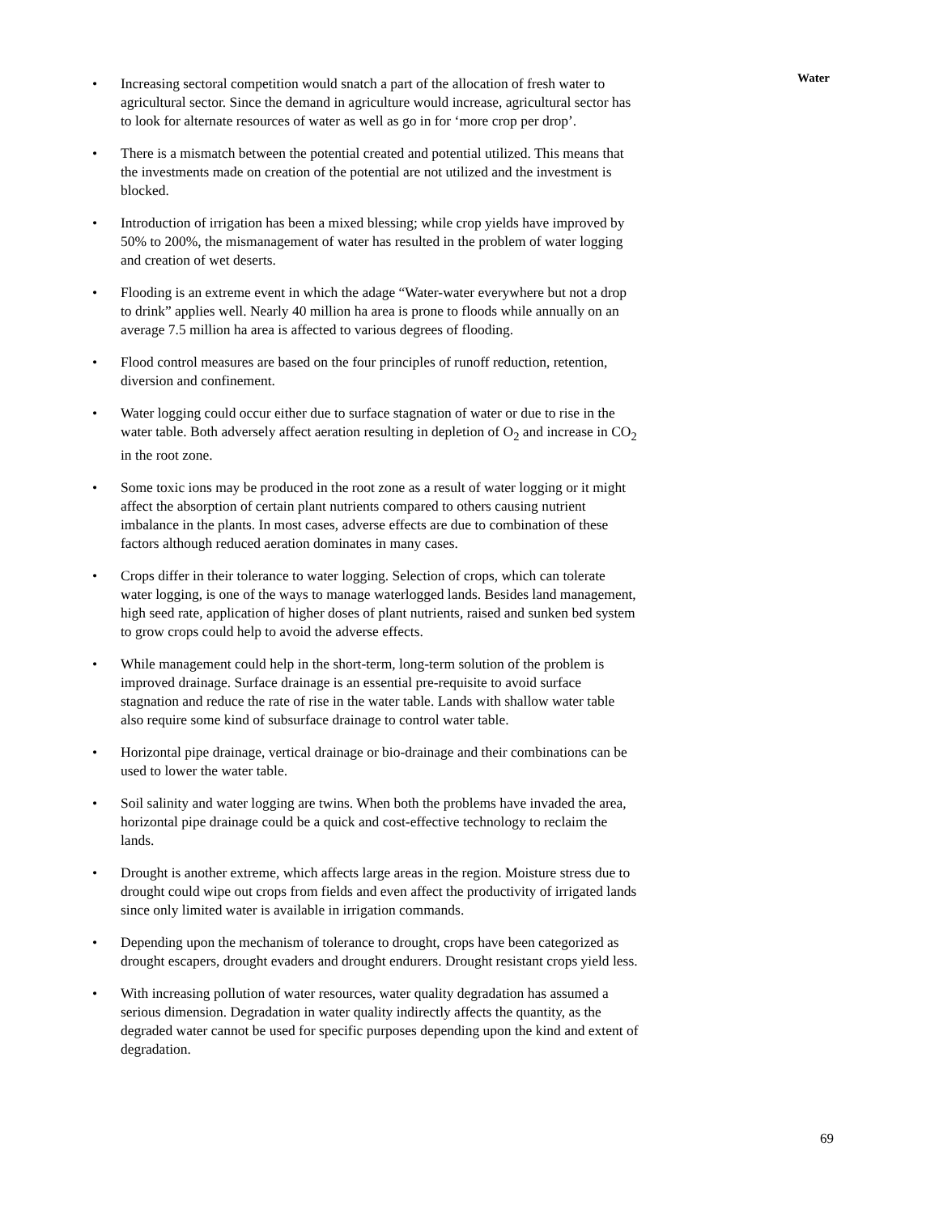Water
• Increasing sectoral competition would snatch a part of the allocation of fresh water to agricultural sector. Since the demand in agriculture would increase, agricultural sector has to look for alternate resources of water as well as go in for ‘more crop per drop’.
• There is a mismatch between the potential created and potential utilized. This means that the investments made on creation of the potential are not utilized and the investment is blocked.
• Introduction of irrigation has been a mixed blessing; while crop yields have improved by 50% to 200%, the mismanagement of water has resulted in the problem of water logging and creation of wet deserts.
• Flooding is an extreme event in which the adage “Water-water everywhere but not a drop to drink” applies well. Nearly 40 million ha area is prone to floods while annually on an average 7.5 million ha area is affected to various degrees of flooding.
• Flood control measures are based on the four principles of runoff reduction, retention, diversion and confinement.
• Water logging could occur either due to surface stagnation of water or due to rise in the water table. Both adversely affect aeration resulting in depletion of O<sub>2</sub> and increase in CO<sub>2</sub> in the root zone.
• Some toxic ions may be produced in the root zone as a result of water logging or it might affect the absorption of certain plant nutrients compared to others causing nutrient imbalance in the plants. In most cases, adverse effects are due to combination of these factors although reduced aeration dominates in many cases.
• Crops differ in their tolerance to water logging. Selection of crops, which can tolerate water logging, is one of the ways to manage waterlogged lands. Besides land management, high seed rate, application of higher doses of plant nutrients, raised and sunken bed system to grow crops could help to avoid the adverse effects.
• While management could help in the short-term, long-term solution of the problem is improved drainage. Surface drainage is an essential pre-requisite to avoid surface stagnation and reduce the rate of rise in the water table. Lands with shallow water table also require some kind of subsurface drainage to control water table.
• Horizontal pipe drainage, vertical drainage or bio-drainage and their combinations can be used to lower the water table.
• Soil salinity and water logging are twins. When both the problems have invaded the area, horizontal pipe drainage could be a quick and cost-effective technology to reclaim the lands.
• Drought is another extreme, which affects large areas in the region. Moisture stress due to drought could wipe out crops from fields and even affect the productivity of irrigated lands since only limited water is available in irrigation commands.
• Depending upon the mechanism of tolerance to drought, crops have been categorized as drought escapers, drought evaders and drought endurers. Drought resistant crops yield less.
• With increasing pollution of water resources, water quality degradation has assumed a serious dimension. Degradation in water quality indirectly affects the quantity, as the degraded water cannot be used for specific purposes depending upon the kind and extent of degradation.
69